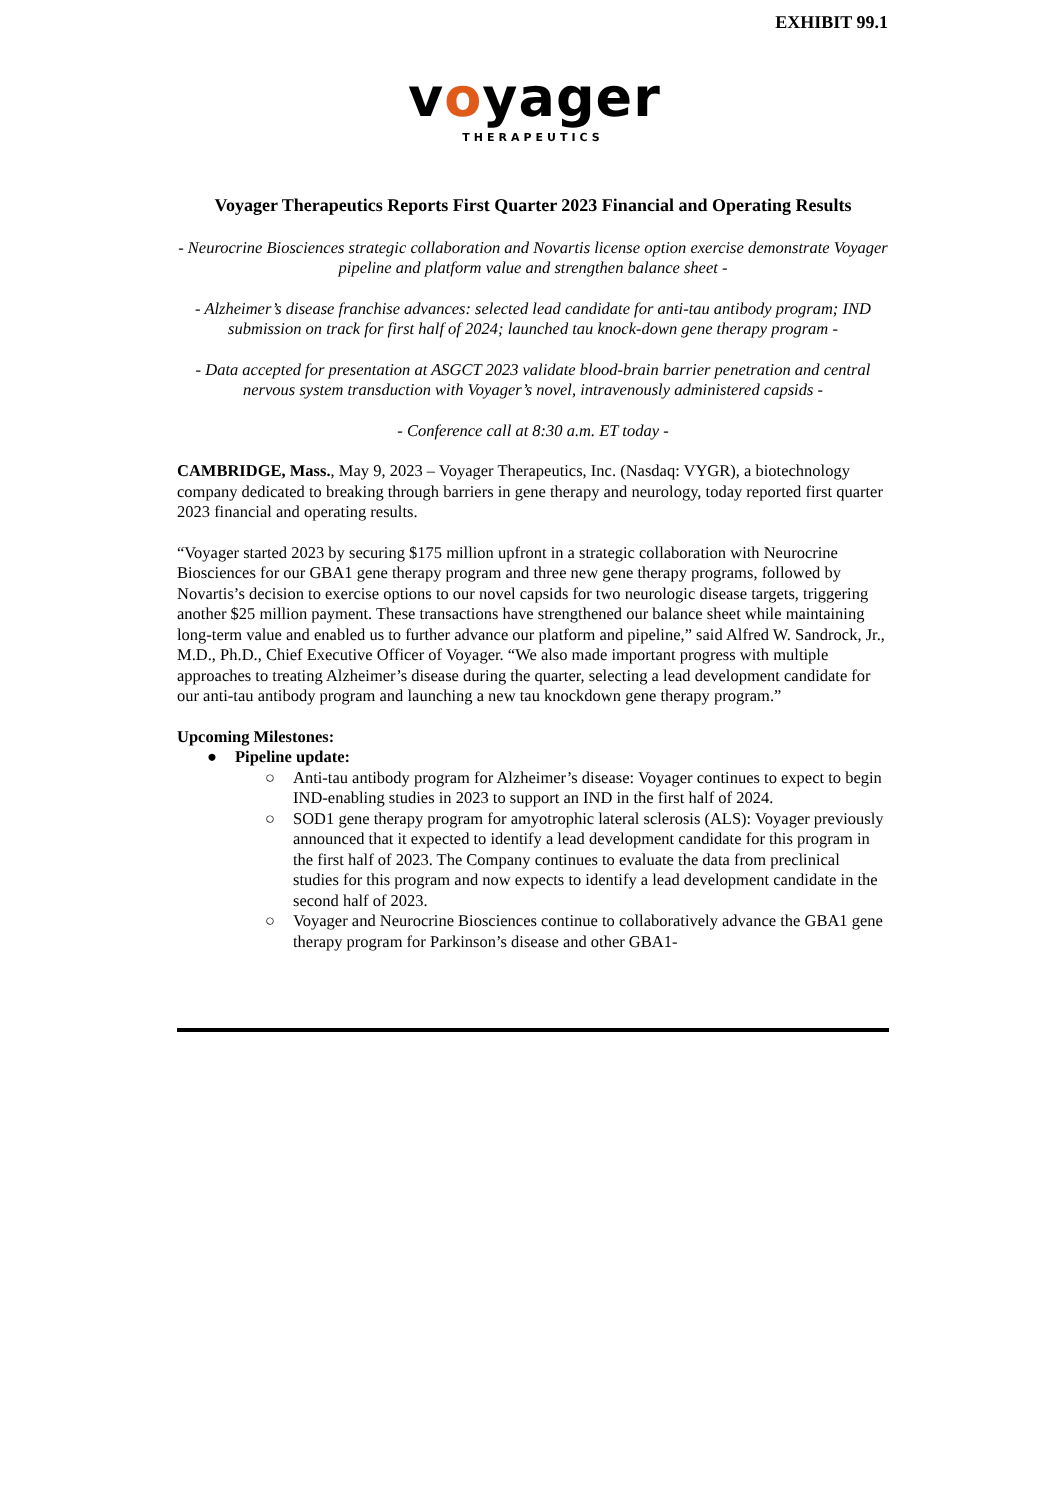EXHIBIT 99.1
voyager
THERAPEUTICS
Voyager Therapeutics Reports First Quarter 2023 Financial and Operating Results
- Neurocrine Biosciences strategic collaboration and Novartis license option exercise demonstrate Voyager pipeline and platform value and strengthen balance sheet -
- Alzheimer’s disease franchise advances: selected lead candidate for anti-tau antibody program; IND submission on track for first half of 2024; launched tau knock-down gene therapy program -
- Data accepted for presentation at ASGCT 2023 validate blood-brain barrier penetration and central nervous system transduction with Voyager’s novel, intravenously administered capsids -
- Conference call at 8:30 a.m. ET today -
CAMBRIDGE, Mass., May 9, 2023 – Voyager Therapeutics, Inc. (Nasdaq: VYGR), a biotechnology company dedicated to breaking through barriers in gene therapy and neurology, today reported first quarter 2023 financial and operating results.
“Voyager started 2023 by securing $175 million upfront in a strategic collaboration with Neurocrine Biosciences for our GBA1 gene therapy program and three new gene therapy programs, followed by Novartis’s decision to exercise options to our novel capsids for two neurologic disease targets, triggering another $25 million payment. These transactions have strengthened our balance sheet while maintaining long-term value and enabled us to further advance our platform and pipeline,” said Alfred W. Sandrock, Jr., M.D., Ph.D., Chief Executive Officer of Voyager. “We also made important progress with multiple approaches to treating Alzheimer’s disease during the quarter, selecting a lead development candidate for our anti-tau antibody program and launching a new tau knockdown gene therapy program.”
Upcoming Milestones:
● Pipeline update:
○ Anti-tau antibody program for Alzheimer’s disease: Voyager continues to expect to begin IND-enabling studies in 2023 to support an IND in the first half of 2024.
○ SOD1 gene therapy program for amyotrophic lateral sclerosis (ALS): Voyager previously announced that it expected to identify a lead development candidate for this program in the first half of 2023. The Company continues to evaluate the data from preclinical studies for this program and now expects to identify a lead development candidate in the second half of 2023.
○ Voyager and Neurocrine Biosciences continue to collaboratively advance the GBA1 gene therapy program for Parkinson’s disease and other GBA1-